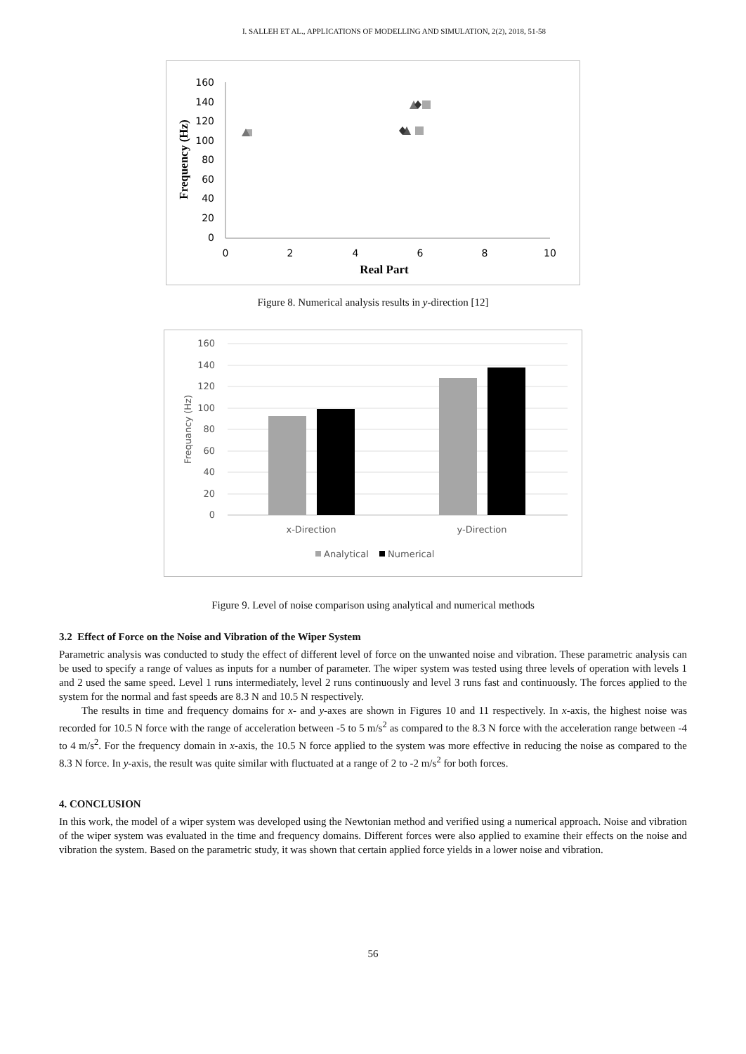I. SALLEH ET AL., APPLICATIONS OF MODELLING AND SIMULATION, 2(2), 2018, 51-58
160
140
120
100
80
60
40
20
0
0
2
4
6
8
10
Real Part
Frequency (Hz)
Figure 8. Numerical analysis results in y-direction [12]
160
140
120
100
80
60
40
20
0
Frequancy (Hz)
x-Direction
y-Direction
Analytical
Numerical
Figure 9. Level of noise comparison using analytical and numerical methods
3.2 Effect of Force on the Noise and Vibration of the Wiper System
Parametric analysis was conducted to study the effect of different level of force on the unwanted noise and vibration. These parametric analysis can be used to specify a range of values as inputs for a number of parameter. The wiper system was tested using three levels of operation with levels 1 and 2 used the same speed. Level 1 runs intermediately, level 2 runs continuously and level 3 runs fast and continuously. The forces applied to the system for the normal and fast speeds are 8.3 N and 10.5 N respectively.
The results in time and frequency domains for x- and y-axes are shown in Figures 10 and 11 respectively. In x-axis, the highest noise was recorded for 10.5 N force with the range of acceleration between -5 to 5 m/s<sup>2</sup> as compared to the 8.3 N force with the acceleration range between -4 to 4 m/s<sup>2</sup>. For the frequency domain in x-axis, the 10.5 N force applied to the system was more effective in reducing the noise as compared to the 8.3 N force. In y-axis, the result was quite similar with fluctuated at a range of 2 to -2 m/s<sup>2</sup> for both forces.
4. CONCLUSION
In this work, the model of a wiper system was developed using the Newtonian method and verified using a numerical approach. Noise and vibration of the wiper system was evaluated in the time and frequency domains. Different forces were also applied to examine their effects on the noise and vibration the system. Based on the parametric study, it was shown that certain applied force yields in a lower noise and vibration.
56